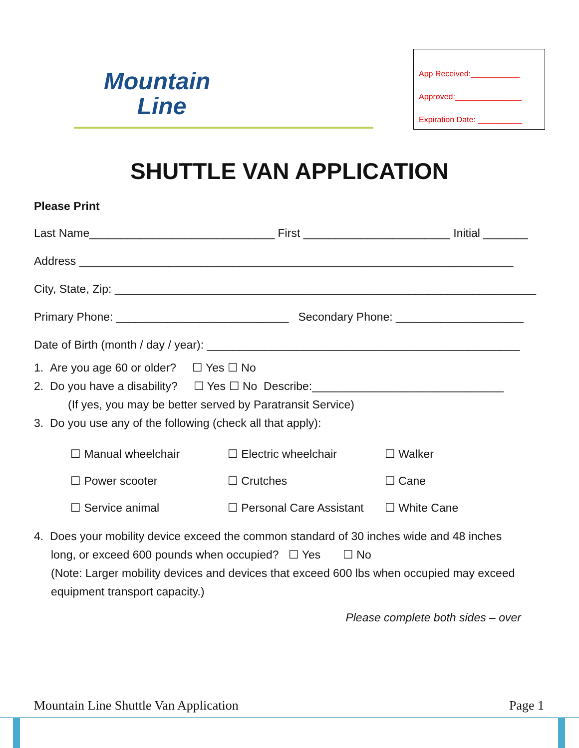Mountain
Line
App Received:___________
Approved:_______________
Expiration Date: __________
SHUTTLE VAN APPLICATION
Please Print
Last Name_____________________________ First _______________________ Initial _______
Address ____________________________________________________________________
City, State, Zip: __________________________________________________________________
Primary Phone: ___________________________ Secondary Phone: ____________________
Date of Birth (month / day / year): _________________________________________________
1. Are you age 60 or older? ☐ Yes ☐ No
2. Do you have a disability? ☐ Yes ☐ No Describe:______________________________
(If yes, you may be better served by Paratransit Service)
3. Do you use any of the following (check all that apply):
| ☐ Manual wheelchair | ☐ Electric wheelchair | ☐ Walker |
| ☐ Power scooter | ☐ Crutches | ☐ Cane |
| ☐ Service animal | ☐ Personal Care Assistant | ☐ White Cane |
4. Does your mobility device exceed the common standard of 30 inches wide and 48 inches
long, or exceed 600 pounds when occupied? ☐ Yes ☐ No
(Note: Larger mobility devices and devices that exceed 600 lbs when occupied may exceed equipment transport capacity.)
Please complete both sides – over
Mountain Line Shuttle Van Application Page 1